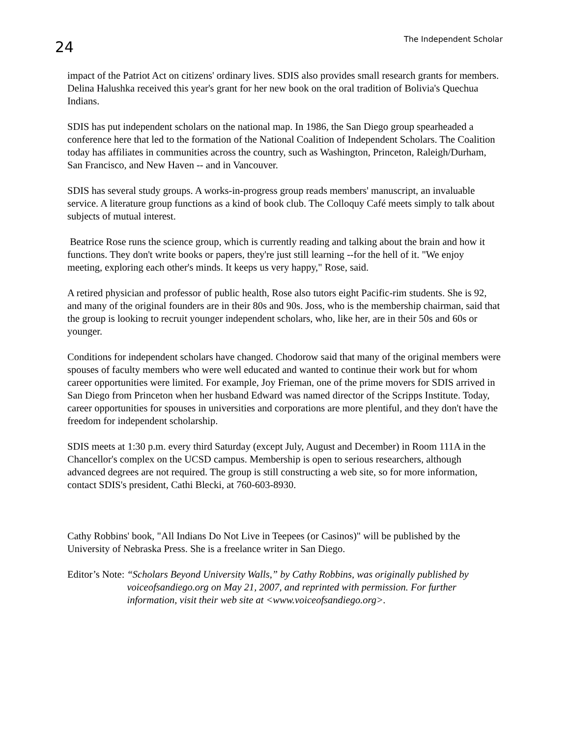24
The Independent Scholar
impact of the Patriot Act on citizens' ordinary lives. SDIS also provides small research grants for members. Delina Halushka received this year's grant for her new book on the oral tradition of Bolivia's Quechua Indians.
SDIS has put independent scholars on the national map. In 1986, the San Diego group spearheaded a conference here that led to the formation of the National Coalition of Independent Scholars. The Coalition today has affiliates in communities across the country, such as Washington, Princeton, Raleigh/Durham, San Francisco, and New Haven -- and in Vancouver.
SDIS has several study groups. A works-in-progress group reads members' manuscript, an invaluable service. A literature group functions as a kind of book club. The Colloquy Café meets simply to talk about subjects of mutual interest.
Beatrice Rose runs the science group, which is currently reading and talking about the brain and how it functions. They don't write books or papers, they're just still learning --for the hell of it. "We enjoy meeting, exploring each other's minds. It keeps us very happy," Rose, said.
A retired physician and professor of public health, Rose also tutors eight Pacific-rim students. She is 92, and many of the original founders are in their 80s and 90s. Joss, who is the membership chairman, said that the group is looking to recruit younger independent scholars, who, like her, are in their 50s and 60s or younger.
Conditions for independent scholars have changed. Chodorow said that many of the original members were spouses of faculty members who were well educated and wanted to continue their work but for whom career opportunities were limited. For example, Joy Frieman, one of the prime movers for SDIS arrived in San Diego from Princeton when her husband Edward was named director of the Scripps Institute. Today, career opportunities for spouses in universities and corporations are more plentiful, and they don't have the freedom for independent scholarship.
SDIS meets at 1:30 p.m. every third Saturday (except July, August and December) in Room 111A in the Chancellor's complex on the UCSD campus. Membership is open to serious researchers, although advanced degrees are not required. The group is still constructing a web site, so for more information, contact SDIS's president, Cathi Blecki, at 760-603-8930.
Cathy Robbins' book, "All Indians Do Not Live in Teepees (or Casinos)" will be published by the University of Nebraska Press. She is a freelance writer in San Diego.
Editor’s Note: “Scholars Beyond University Walls,” by Cathy Robbins, was originally published by voiceofsandiego.org on May 21, 2007, and reprinted with permission. For further information, visit their web site at <www.voiceofsandiego.org>.